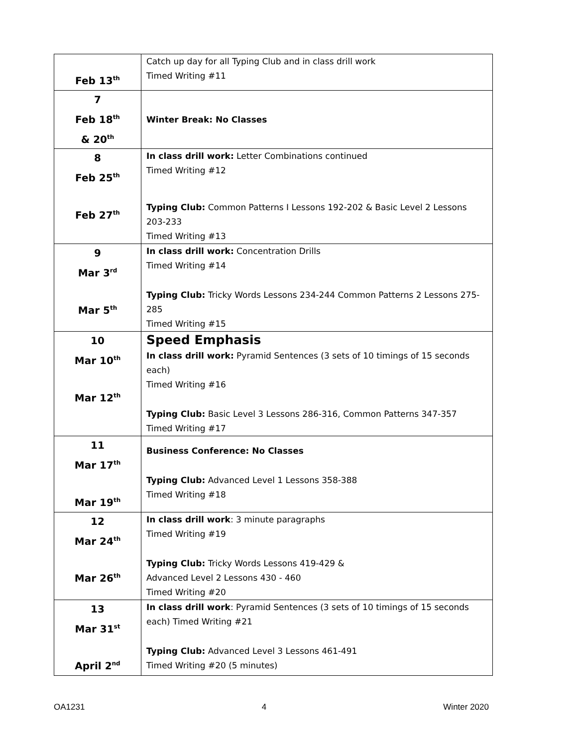| Feb 13<sup>th</sup> | Catch up day for all Typing Club and in class drill work Timed Writing #11 |
| 7 Feb 18<sup>th</sup> & 20<sup>th</sup> | Winter Break: No Classes |
| 8 Feb 25<sup>th</sup> Feb 27<sup>th</sup> | In class drill work: Letter Combinations continued Timed Writing #12 Typing Club: Common Patterns I Lessons 192-202 & Basic Level 2 Lessons 203-233 Timed Writing #13 |
| 9 Mar 3<sup>rd</sup> Mar 5<sup>th</sup> | In class drill work: Concentration Drills Timed Writing #14 Typing Club: Tricky Words Lessons 234-244 Common Patterns 2 Lessons 275-285 Timed Writing #15 |
| 10 Mar 10<sup>th</sup> Mar 12<sup>th</sup> | Speed Emphasis In class drill work: Pyramid Sentences (3 sets of 10 timings of 15 seconds each) Timed Writing #16 Typing Club: Basic Level 3 Lessons 286-316, Common Patterns 347-357 Timed Writing #17 |
| 11 Mar 17<sup>th</sup> Mar 19<sup>th</sup> | Business Conference: No Classes Typing Club: Advanced Level 1 Lessons 358-388 Timed Writing #18 |
| 12 Mar 24<sup>th</sup> Mar 26<sup>th</sup> | In class drill work : 3 minute paragraphs Timed Writing #19 Typing Club: Tricky Words Lessons 419-429 & Advanced Level 2 Lessons 430 - 460 Timed Writing #20 |
| 13 Mar 31<sup>st</sup> April 2<sup>nd</sup> | In class drill work : Pyramid Sentences (3 sets of 10 timings of 15 seconds each) Timed Writing #21 Typing Club: Advanced Level 3 Lessons 461-491 Timed Writing #20 (5 minutes) |
OA1231 4 Winter 2020